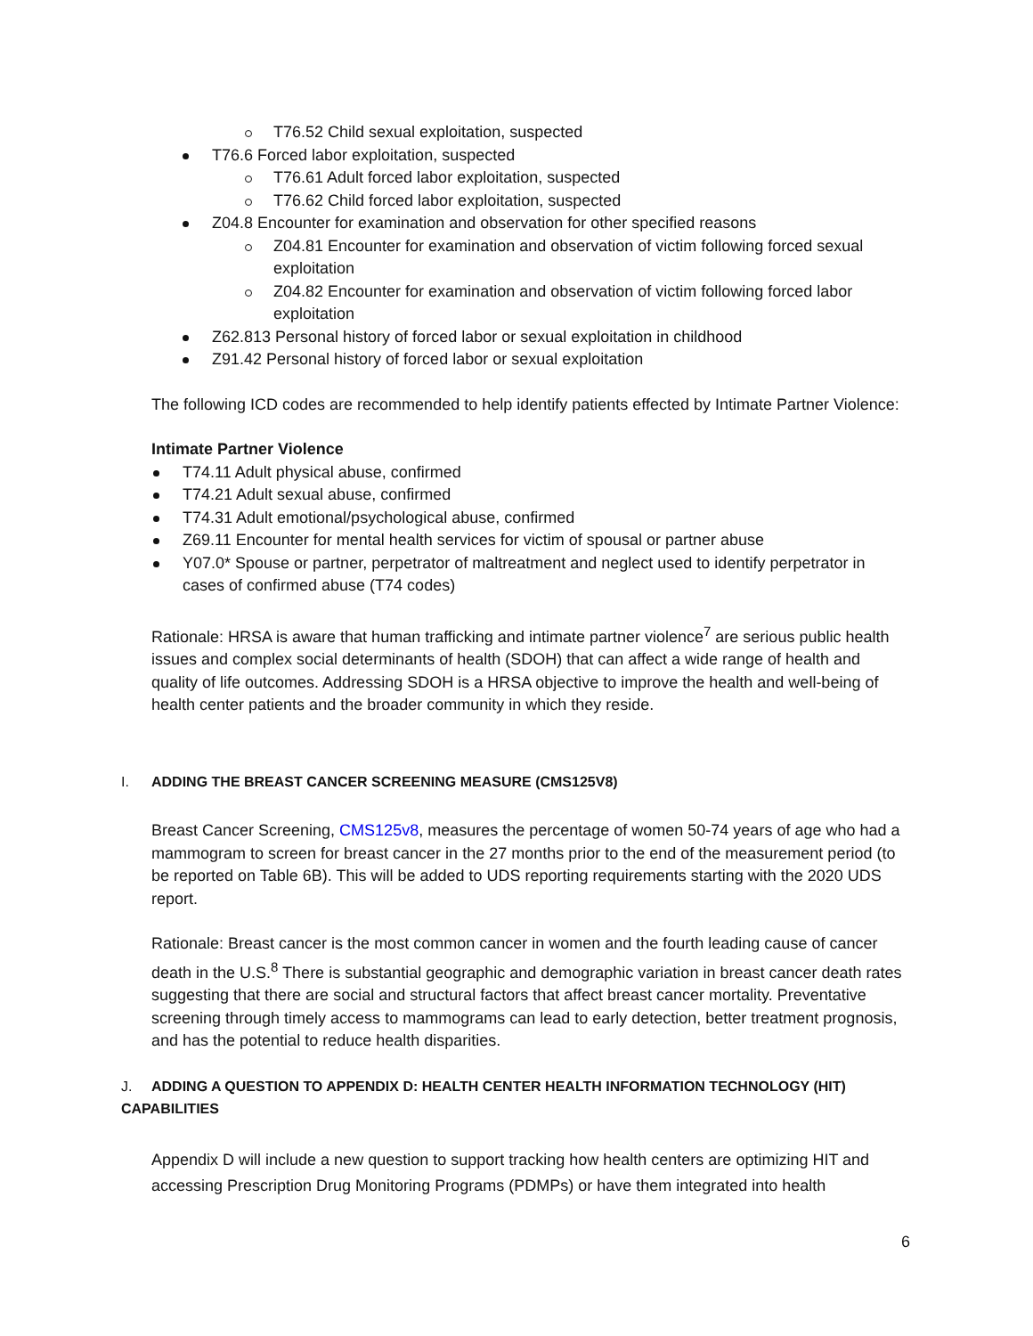T76.52 Child sexual exploitation, suspected
T76.6 Forced labor exploitation, suspected
T76.61 Adult forced labor exploitation, suspected
T76.62 Child forced labor exploitation, suspected
Z04.8 Encounter for examination and observation for other specified reasons
Z04.81 Encounter for examination and observation of victim following forced sexual exploitation
Z04.82 Encounter for examination and observation of victim following forced labor exploitation
Z62.813 Personal history of forced labor or sexual exploitation in childhood
Z91.42 Personal history of forced labor or sexual exploitation
The following ICD codes are recommended to help identify patients effected by Intimate Partner Violence:
Intimate Partner Violence
T74.11 Adult physical abuse, confirmed
T74.21 Adult sexual abuse, confirmed
T74.31 Adult emotional/psychological abuse, confirmed
Z69.11 Encounter for mental health services for victim of spousal or partner abuse
Y07.0* Spouse or partner, perpetrator of maltreatment and neglect used to identify perpetrator in cases of confirmed abuse (T74 codes)
Rationale: HRSA is aware that human trafficking and intimate partner violence<sup>7</sup> are serious public health issues and complex social determinants of health (SDOH) that can affect a wide range of health and quality of life outcomes. Addressing SDOH is a HRSA objective to improve the health and well-being of health center patients and the broader community in which they reside.
I. ADDING THE BREAST CANCER SCREENING MEASURE (CMS125V8)
Breast Cancer Screening, CMS125v8, measures the percentage of women 50-74 years of age who had a mammogram to screen for breast cancer in the 27 months prior to the end of the measurement period (to be reported on Table 6B). This will be added to UDS reporting requirements starting with the 2020 UDS report.
Rationale: Breast cancer is the most common cancer in women and the fourth leading cause of cancer death in the U.S.<sup>8</sup> There is substantial geographic and demographic variation in breast cancer death rates suggesting that there are social and structural factors that affect breast cancer mortality. Preventative screening through timely access to mammograms can lead to early detection, better treatment prognosis, and has the potential to reduce health disparities.
J. ADDING A QUESTION TO APPENDIX D: HEALTH CENTER HEALTH INFORMATION TECHNOLOGY (HIT) CAPABILITIES
Appendix D will include a new question to support tracking how health centers are optimizing HIT and accessing Prescription Drug Monitoring Programs (PDMPs) or have them integrated into health
6